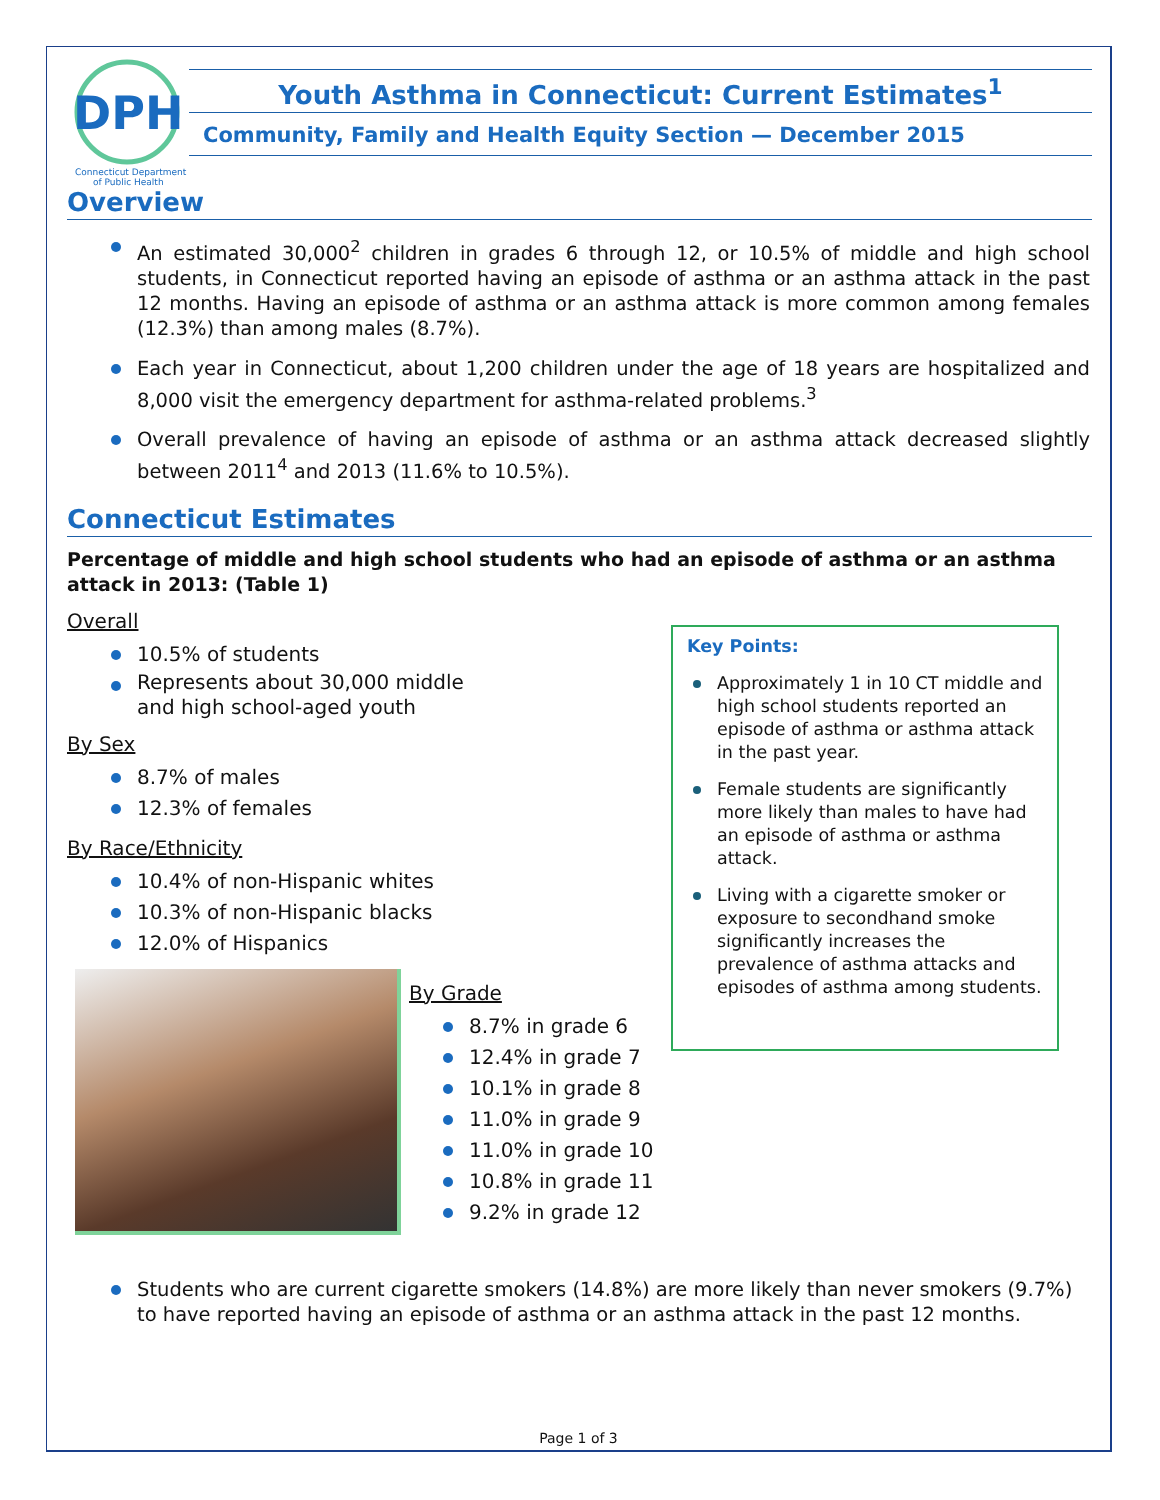DPH
Connecticut Department
of Public Health
Youth Asthma in Connecticut: Current Estimates<sup>1</sup>
Community, Family and Health Equity Section — December 2015
Overview
An estimated 30,000<sup>2</sup> children in grades 6 through 12, or 10.5% of middle and high school students, in Connecticut reported having an episode of asthma or an asthma attack in the past 12 months. Having an episode of asthma or an asthma attack is more common among females (12.3%) than among males (8.7%).
Each year in Connecticut, about 1,200 children under the age of 18 years are hospitalized and 8,000 visit the emergency department for asthma-related problems.<sup>3</sup>
Overall prevalence of having an episode of asthma or an asthma attack decreased slightly between 2011<sup>4</sup> and 2013 (11.6% to 10.5%).
Connecticut Estimates
Percentage of middle and high school students who had an episode of asthma or an asthma attack in 2013: (Table 1)
Overall
10.5% of students
Represents about 30,000 middle
and high school-aged youth
By Sex
8.7% of males
12.3% of females
By Race/Ethnicity
10.4% of non-Hispanic whites
10.3% of non-Hispanic blacks
12.0% of Hispanics
By Grade
8.7% in grade 6
12.4% in grade 7
10.1% in grade 8
11.0% in grade 9
11.0% in grade 10
10.8% in grade 11
9.2% in grade 12
Students who are current cigarette smokers (14.8%) are more likely than never smokers (9.7%) to have reported having an episode of asthma or an asthma attack in the past 12 months.
Key Points:
Approximately 1 in 10 CT middle and high school students reported an episode of asthma or asthma attack in the past year.
Female students are significantly more likely than males to have had an episode of asthma or asthma attack.
Living with a cigarette smoker or exposure to secondhand smoke significantly increases the prevalence of asthma attacks and episodes of asthma among students.
Page 1 of 3